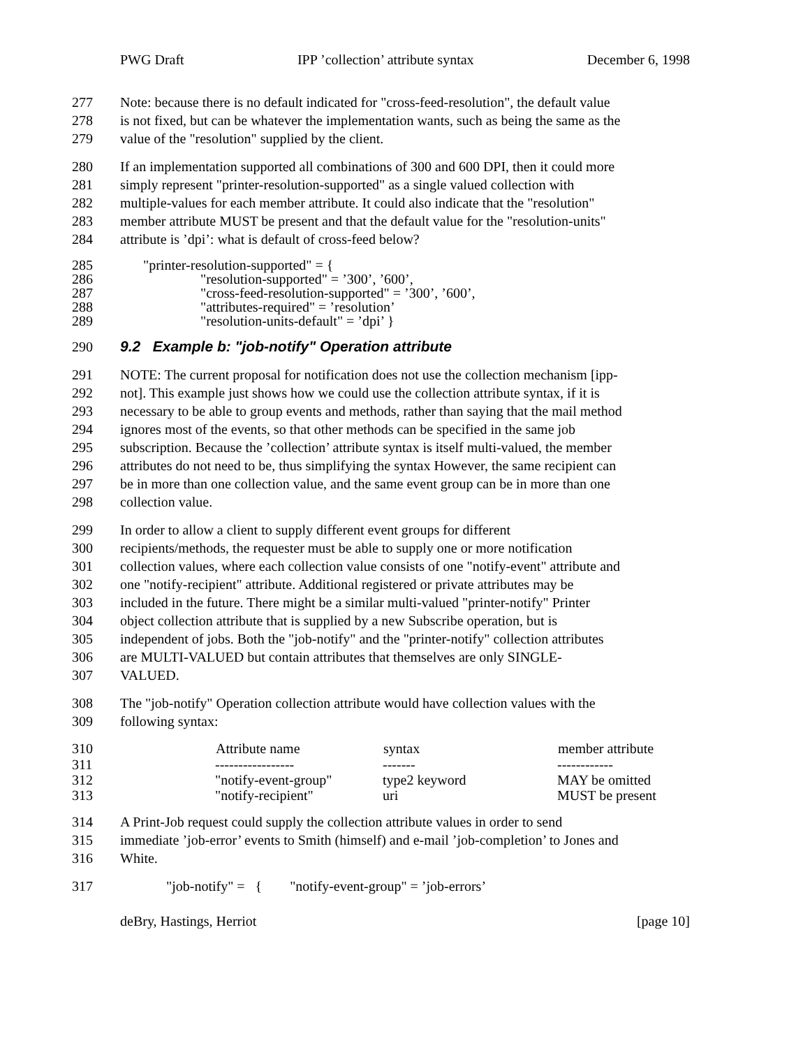PWG Draft IPP ’collection’ attribute syntax December 6, 1998
277 Note: because there is no default indicated for "cross-feed-resolution", the default value
278 is not fixed, but can be whatever the implementation wants, such as being the same as the
279 value of the "resolution" supplied by the client.
280 If an implementation supported all combinations of 300 and 600 DPI, then it could more
281 simply represent "printer-resolution-supported" as a single valued collection with
282 multiple-values for each member attribute. It could also indicate that the "resolution"
283 member attribute MUST be present and that the default value for the "resolution-units"
284 attribute is ’dpi’: what is default of cross-feed below?
285 "printer-resolution-supported" = {
286 "resolution-supported" = ’300’, ’600’,
287 "cross-feed-resolution-supported" = ’300’, ’600’,
288 "attributes-required" = ’resolution’
289 "resolution-units-default" = ’dpi’ }
290 9.2 Example b: "job-notify" Operation attribute
291 NOTE: The current proposal for notification does not use the collection mechanism [ipp-
292 not]. This example just shows how we could use the collection attribute syntax, if it is
293 necessary to be able to group events and methods, rather than saying that the mail method
294 ignores most of the events, so that other methods can be specified in the same job
295 subscription. Because the ’collection’ attribute syntax is itself multi-valued, the member
296 attributes do not need to be, thus simplifying the syntax However, the same recipient can
297 be in more than one collection value, and the same event group can be in more than one
298 collection value.
299 In order to allow a client to supply different event groups for different
300 recipients/methods, the requester must be able to supply one or more notification
301 collection values, where each collection value consists of one "notify-event" attribute and
302 one "notify-recipient" attribute. Additional registered or private attributes may be
303 included in the future. There might be a similar multi-valued "printer-notify" Printer
304 object collection attribute that is supplied by a new Subscribe operation, but is
305 independent of jobs. Both the "job-notify" and the "printer-notify" collection attributes
306 are MULTI-VALUED but contain attributes that themselves are only SINGLE-
307 VALUED.
308 The "job-notify" Operation collection attribute would have collection values with the
309 following syntax:
| 310 | Attribute name | syntax | member attribute |
| 311 | ----------------- | ------- | ------------ |
| 312 | "notify-event-group" | type2 keyword | MAY be omitted |
| 313 | "notify-recipient" | uri | MUST be present |
314 A Print-Job request could supply the collection attribute values in order to send
315 immediate ’job-error’ events to Smith (himself) and e-mail ’job-completion’ to Jones and
316 White.
317 "job-notify" = { "notify-event-group" = ’job-errors’
deBry, Hastings, Herriot [page 10]